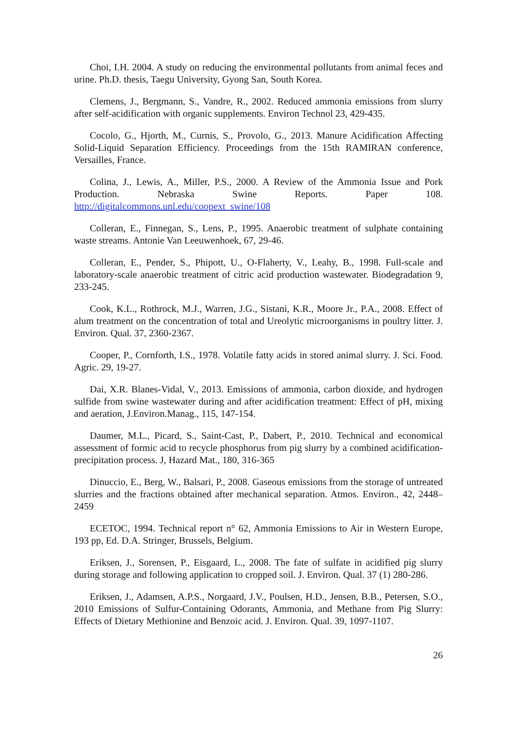Choi, I.H. 2004. A study on reducing the environmental pollutants from animal feces and urine. Ph.D. thesis, Taegu University, Gyong San, South Korea.
Clemens, J., Bergmann, S., Vandre, R., 2002. Reduced ammonia emissions from slurry after self-acidification with organic supplements. Environ Technol 23, 429-435.
Cocolo, G., Hjorth, M., Curnis, S., Provolo, G., 2013. Manure Acidification Affecting Solid-Liquid Separation Efficiency. Proceedings from the 15th RAMIRAN conference, Versailles, France.
Colina, J., Lewis, A., Miller, P.S., 2000. A Review of the Ammonia Issue and Pork Production. Nebraska Swine Reports. Paper 108. http://digitalcommons.unl.edu/coopext_swine/108
Colleran, E., Finnegan, S., Lens, P., 1995. Anaerobic treatment of sulphate containing waste streams. Antonie Van Leeuwenhoek, 67, 29-46.
Colleran, E., Pender, S., Phipott, U., O-Flaherty, V., Leahy, B., 1998. Full-scale and laboratory-scale anaerobic treatment of citric acid production wastewater. Biodegradation 9, 233-245.
Cook, K.L., Rothrock, M.J., Warren, J.G., Sistani, K.R., Moore Jr., P.A., 2008. Effect of alum treatment on the concentration of total and Ureolytic microorganisms in poultry litter. J. Environ. Qual. 37, 2360-2367.
Cooper, P., Cornforth, I.S., 1978. Volatile fatty acids in stored animal slurry. J. Sci. Food. Agric. 29, 19-27.
Dai, X.R. Blanes-Vidal, V., 2013. Emissions of ammonia, carbon dioxide, and hydrogen sulfide from swine wastewater during and after acidification treatment: Effect of pH, mixing and aeration, J.Environ.Manag., 115, 147-154.
Daumer, M.L., Picard, S., Saint-Cast, P., Dabert, P., 2010. Technical and economical assessment of formic acid to recycle phosphorus from pig slurry by a combined acidification-precipitation process. J, Hazard Mat., 180, 316-365
Dinuccio, E., Berg, W., Balsari, P., 2008. Gaseous emissions from the storage of untreated slurries and the fractions obtained after mechanical separation. Atmos. Environ., 42, 2448–2459
ECETOC, 1994. Technical report n° 62, Ammonia Emissions to Air in Western Europe, 193 pp, Ed. D.A. Stringer, Brussels, Belgium.
Eriksen, J., Sorensen, P., Eisgaard, L., 2008. The fate of sulfate in acidified pig slurry during storage and following application to cropped soil. J. Environ. Qual. 37 (1) 280-286.
Eriksen, J., Adamsen, A.P.S., Norgaard, J.V., Poulsen, H.D., Jensen, B.B., Petersen, S.O., 2010 Emissions of Sulfur-Containing Odorants, Ammonia, and Methane from Pig Slurry: Effects of Dietary Methionine and Benzoic acid. J. Environ. Qual. 39, 1097-1107.
26